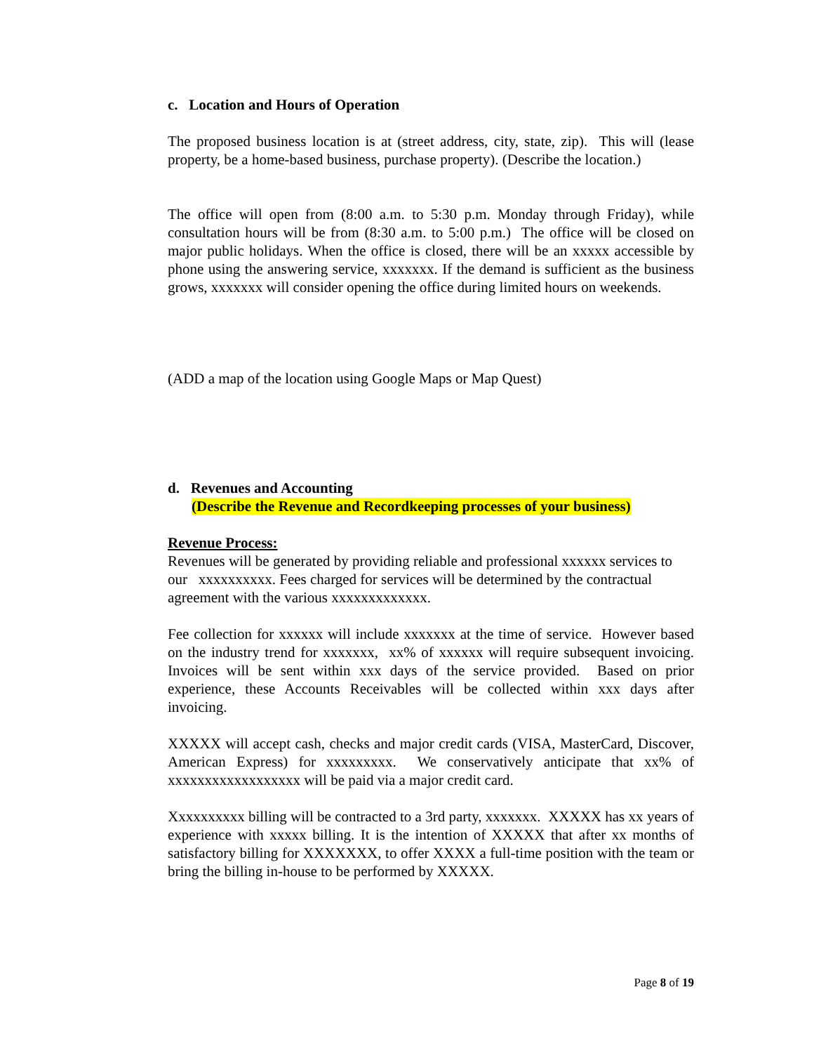c. Location and Hours of Operation
The proposed business location is at (street address, city, state, zip). This will (lease property, be a home-based business, purchase property). (Describe the location.)
The office will open from (8:00 a.m. to 5:30 p.m. Monday through Friday), while consultation hours will be from (8:30 a.m. to 5:00 p.m.) The office will be closed on major public holidays. When the office is closed, there will be an xxxxx accessible by phone using the answering service, xxxxxxx. If the demand is sufficient as the business grows, xxxxxxx will consider opening the office during limited hours on weekends.
(ADD a map of the location using Google Maps or Map Quest)
d. Revenues and Accounting
(Describe the Revenue and Recordkeeping processes of your business)
Revenue Process:
Revenues will be generated by providing reliable and professional xxxxxx services to our xxxxxxxxxx. Fees charged for services will be determined by the contractual agreement with the various xxxxxxxxxxxxx.
Fee collection for xxxxxx will include xxxxxxx at the time of service. However based on the industry trend for xxxxxxx, xx% of xxxxxx will require subsequent invoicing. Invoices will be sent within xxx days of the service provided. Based on prior experience, these Accounts Receivables will be collected within xxx days after invoicing.
XXXXX will accept cash, checks and major credit cards (VISA, MasterCard, Discover, American Express) for xxxxxxxxx. We conservatively anticipate that xx% of xxxxxxxxxxxxxxxxxx will be paid via a major credit card.
Xxxxxxxxxx billing will be contracted to a 3rd party, xxxxxxx. XXXXX has xx years of experience with xxxxx billing. It is the intention of XXXXX that after xx months of satisfactory billing for XXXXXXX, to offer XXXX a full-time position with the team or bring the billing in-house to be performed by XXXXX.
Page 8 of 19